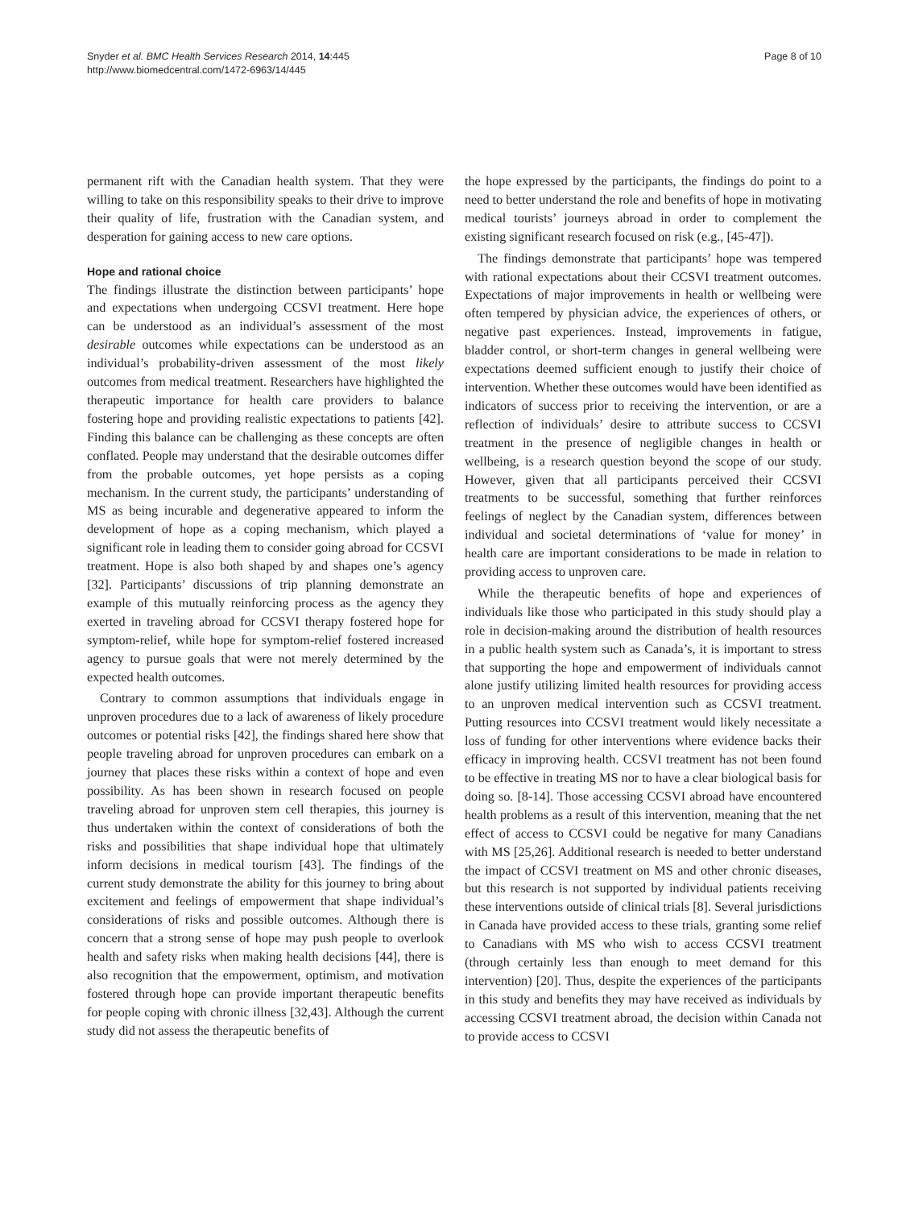Snyder et al. BMC Health Services Research 2014, 14:445
http://www.biomedcentral.com/1472-6963/14/445
Page 8 of 10
permanent rift with the Canadian health system. That they were willing to take on this responsibility speaks to their drive to improve their quality of life, frustration with the Canadian system, and desperation for gaining access to new care options.
Hope and rational choice
The findings illustrate the distinction between participants’ hope and expectations when undergoing CCSVI treatment. Here hope can be understood as an individual’s assessment of the most desirable outcomes while expectations can be understood as an individual’s probability-driven assessment of the most likely outcomes from medical treatment. Researchers have highlighted the therapeutic importance for health care providers to balance fostering hope and providing realistic expectations to patients [42]. Finding this balance can be challenging as these concepts are often conflated. People may understand that the desirable outcomes differ from the probable outcomes, yet hope persists as a coping mechanism. In the current study, the participants’ understanding of MS as being incurable and degenerative appeared to inform the development of hope as a coping mechanism, which played a significant role in leading them to consider going abroad for CCSVI treatment. Hope is also both shaped by and shapes one’s agency [32]. Participants’ discussions of trip planning demonstrate an example of this mutually reinforcing process as the agency they exerted in traveling abroad for CCSVI therapy fostered hope for symptom-relief, while hope for symptom-relief fostered increased agency to pursue goals that were not merely determined by the expected health outcomes.
Contrary to common assumptions that individuals engage in unproven procedures due to a lack of awareness of likely procedure outcomes or potential risks [42], the findings shared here show that people traveling abroad for unproven procedures can embark on a journey that places these risks within a context of hope and even possibility. As has been shown in research focused on people traveling abroad for unproven stem cell therapies, this journey is thus undertaken within the context of considerations of both the risks and possibilities that shape individual hope that ultimately inform decisions in medical tourism [43]. The findings of the current study demonstrate the ability for this journey to bring about excitement and feelings of empowerment that shape individual’s considerations of risks and possible outcomes. Although there is concern that a strong sense of hope may push people to overlook health and safety risks when making health decisions [44], there is also recognition that the empowerment, optimism, and motivation fostered through hope can provide important therapeutic benefits for people coping with chronic illness [32,43]. Although the current study did not assess the therapeutic benefits of
the hope expressed by the participants, the findings do point to a need to better understand the role and benefits of hope in motivating medical tourists’ journeys abroad in order to complement the existing significant research focused on risk (e.g., [45-47]).
The findings demonstrate that participants’ hope was tempered with rational expectations about their CCSVI treatment outcomes. Expectations of major improvements in health or wellbeing were often tempered by physician advice, the experiences of others, or negative past experiences. Instead, improvements in fatigue, bladder control, or short-term changes in general wellbeing were expectations deemed sufficient enough to justify their choice of intervention. Whether these outcomes would have been identified as indicators of success prior to receiving the intervention, or are a reflection of individuals’ desire to attribute success to CCSVI treatment in the presence of negligible changes in health or wellbeing, is a research question beyond the scope of our study. However, given that all participants perceived their CCSVI treatments to be successful, something that further reinforces feelings of neglect by the Canadian system, differences between individual and societal determinations of ‘value for money’ in health care are important considerations to be made in relation to providing access to unproven care.
While the therapeutic benefits of hope and experiences of individuals like those who participated in this study should play a role in decision-making around the distribution of health resources in a public health system such as Canada’s, it is important to stress that supporting the hope and empowerment of individuals cannot alone justify utilizing limited health resources for providing access to an unproven medical intervention such as CCSVI treatment. Putting resources into CCSVI treatment would likely necessitate a loss of funding for other interventions where evidence backs their efficacy in improving health. CCSVI treatment has not been found to be effective in treating MS nor to have a clear biological basis for doing so. [8-14]. Those accessing CCSVI abroad have encountered health problems as a result of this intervention, meaning that the net effect of access to CCSVI could be negative for many Canadians with MS [25,26]. Additional research is needed to better understand the impact of CCSVI treatment on MS and other chronic diseases, but this research is not supported by individual patients receiving these interventions outside of clinical trials [8]. Several jurisdictions in Canada have provided access to these trials, granting some relief to Canadians with MS who wish to access CCSVI treatment (through certainly less than enough to meet demand for this intervention) [20]. Thus, despite the experiences of the participants in this study and benefits they may have received as individuals by accessing CCSVI treatment abroad, the decision within Canada not to provide access to CCSVI